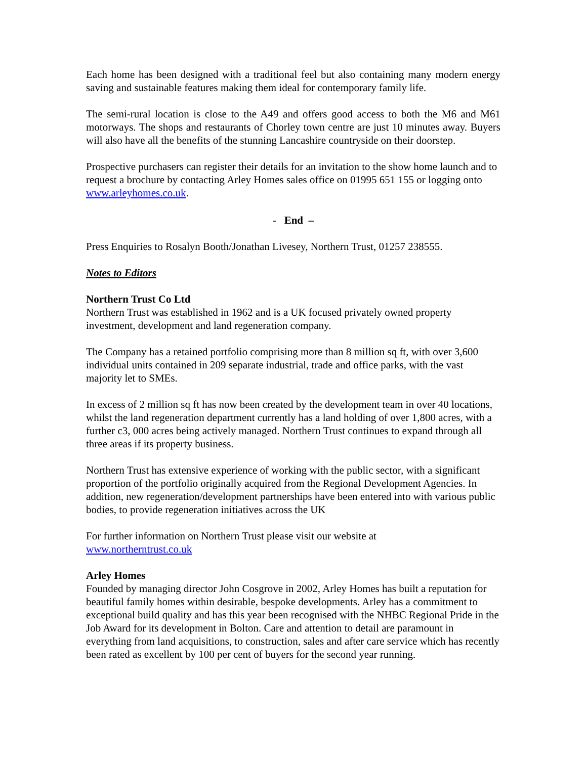Each home has been designed with a traditional feel but also containing many modern energy saving and sustainable features making them ideal for contemporary family life.
The semi-rural location is close to the A49 and offers good access to both the M6 and M61 motorways. The shops and restaurants of Chorley town centre are just 10 minutes away. Buyers will also have all the benefits of the stunning Lancashire countryside on their doorstep.
Prospective purchasers can register their details for an invitation to the show home launch and to request a brochure by contacting Arley Homes sales office on 01995 651 155 or logging onto www.arleyhomes.co.uk.
- End –
Press Enquiries to Rosalyn Booth/Jonathan Livesey, Northern Trust, 01257 238555.
Notes to Editors
Northern Trust Co Ltd
Northern Trust was established in 1962 and is a UK focused privately owned property investment, development and land regeneration company.
The Company has a retained portfolio comprising more than 8 million sq ft, with over 3,600 individual units contained in 209 separate industrial, trade and office parks, with the vast majority let to SMEs.
In excess of 2 million sq ft has now been created by the development team in over 40 locations, whilst the land regeneration department currently has a land holding of over 1,800 acres, with a further c3, 000 acres being actively managed. Northern Trust continues to expand through all three areas if its property business.
Northern Trust has extensive experience of working with the public sector, with a significant proportion of the portfolio originally acquired from the Regional Development Agencies. In addition, new regeneration/development partnerships have been entered into with various public bodies, to provide regeneration initiatives across the UK
For further information on Northern Trust please visit our website at
www.northerntrust.co.uk
Arley Homes
Founded by managing director John Cosgrove in 2002, Arley Homes has built a reputation for beautiful family homes within desirable, bespoke developments. Arley has a commitment to exceptional build quality and has this year been recognised with the NHBC Regional Pride in the Job Award for its development in Bolton. Care and attention to detail are paramount in everything from land acquisitions, to construction, sales and after care service which has recently been rated as excellent by 100 per cent of buyers for the second year running.